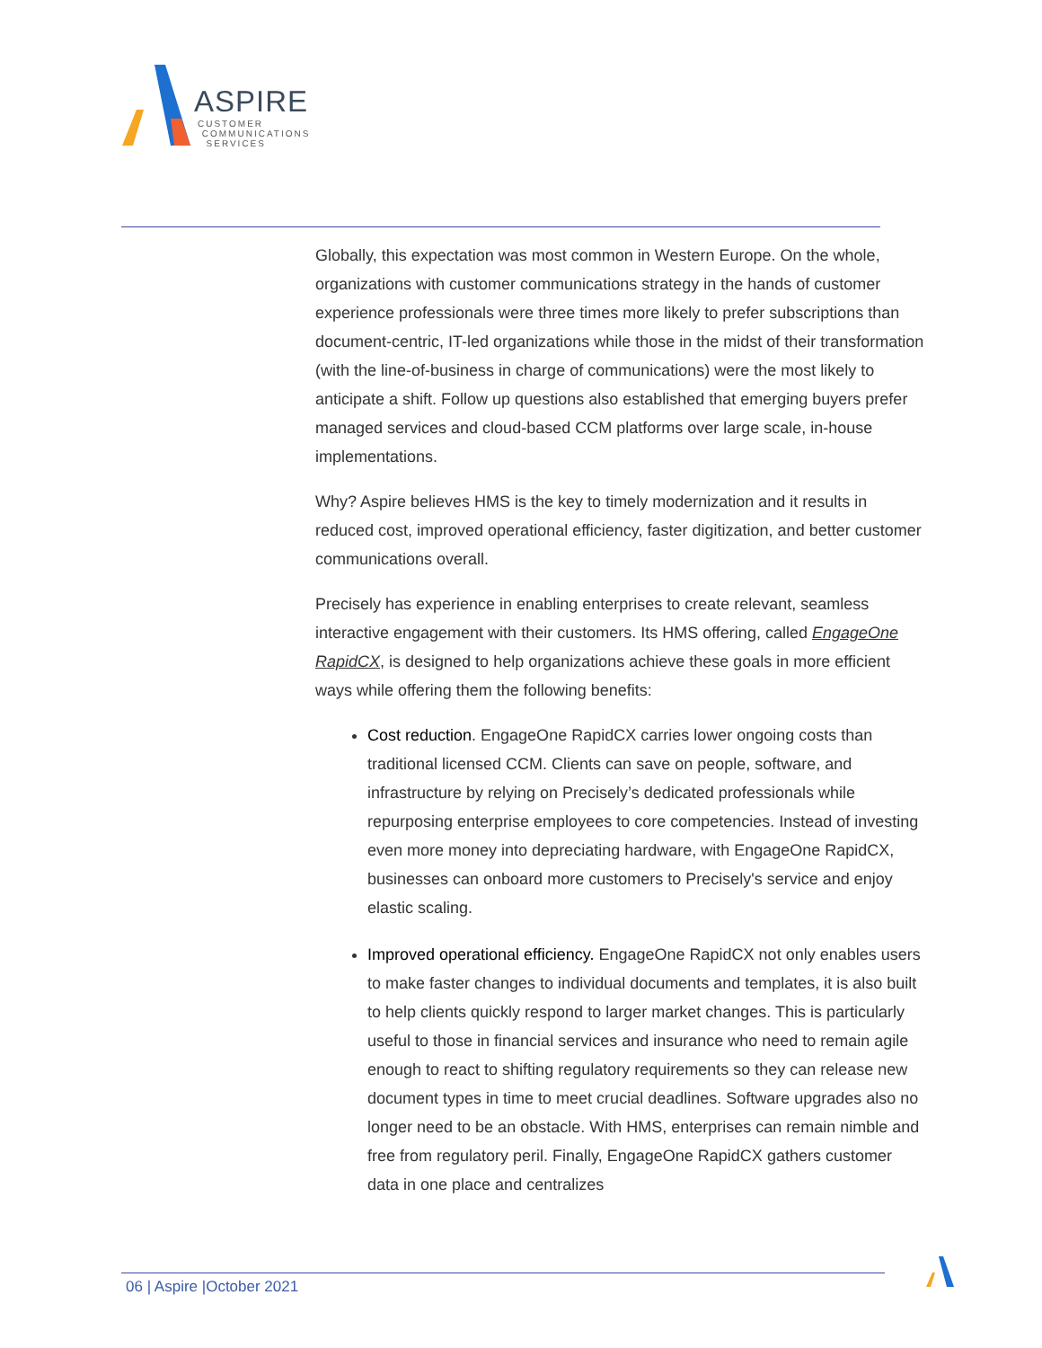ASPIRE
CUSTOMER
COMMUNICATIONS
SERVICES
Globally, this expectation was most common in Western Europe. On the whole, organizations with customer communications strategy in the hands of customer experience professionals were three times more likely to prefer subscriptions than document-centric, IT-led organizations while those in the midst of their transformation (with the line-of-business in charge of communications) were the most likely to anticipate a shift. Follow up questions also established that emerging buyers prefer managed services and cloud-based CCM platforms over large scale, in-house implementations.
Why? Aspire believes HMS is the key to timely modernization and it results in reduced cost, improved operational efficiency, faster digitization, and better customer communications overall.
Precisely has experience in enabling enterprises to create relevant, seamless interactive engagement with their customers. Its HMS offering, called EngageOne RapidCX, is designed to help organizations achieve these goals in more efficient ways while offering them the following benefits:
Cost reduction. EngageOne RapidCX carries lower ongoing costs than traditional licensed CCM. Clients can save on people, software, and infrastructure by relying on Precisely’s dedicated professionals while repurposing enterprise employees to core competencies. Instead of investing even more money into depreciating hardware, with EngageOne RapidCX, businesses can onboard more customers to Precisely's service and enjoy elastic scaling.
Improved operational efficiency. EngageOne RapidCX not only enables users to make faster changes to individual documents and templates, it is also built to help clients quickly respond to larger market changes. This is particularly useful to those in financial services and insurance who need to remain agile enough to react to shifting regulatory requirements so they can release new document types in time to meet crucial deadlines. Software upgrades also no longer need to be an obstacle. With HMS, enterprises can remain nimble and free from regulatory peril. Finally, EngageOne RapidCX gathers customer data in one place and centralizes
06 | Aspire |October 2021